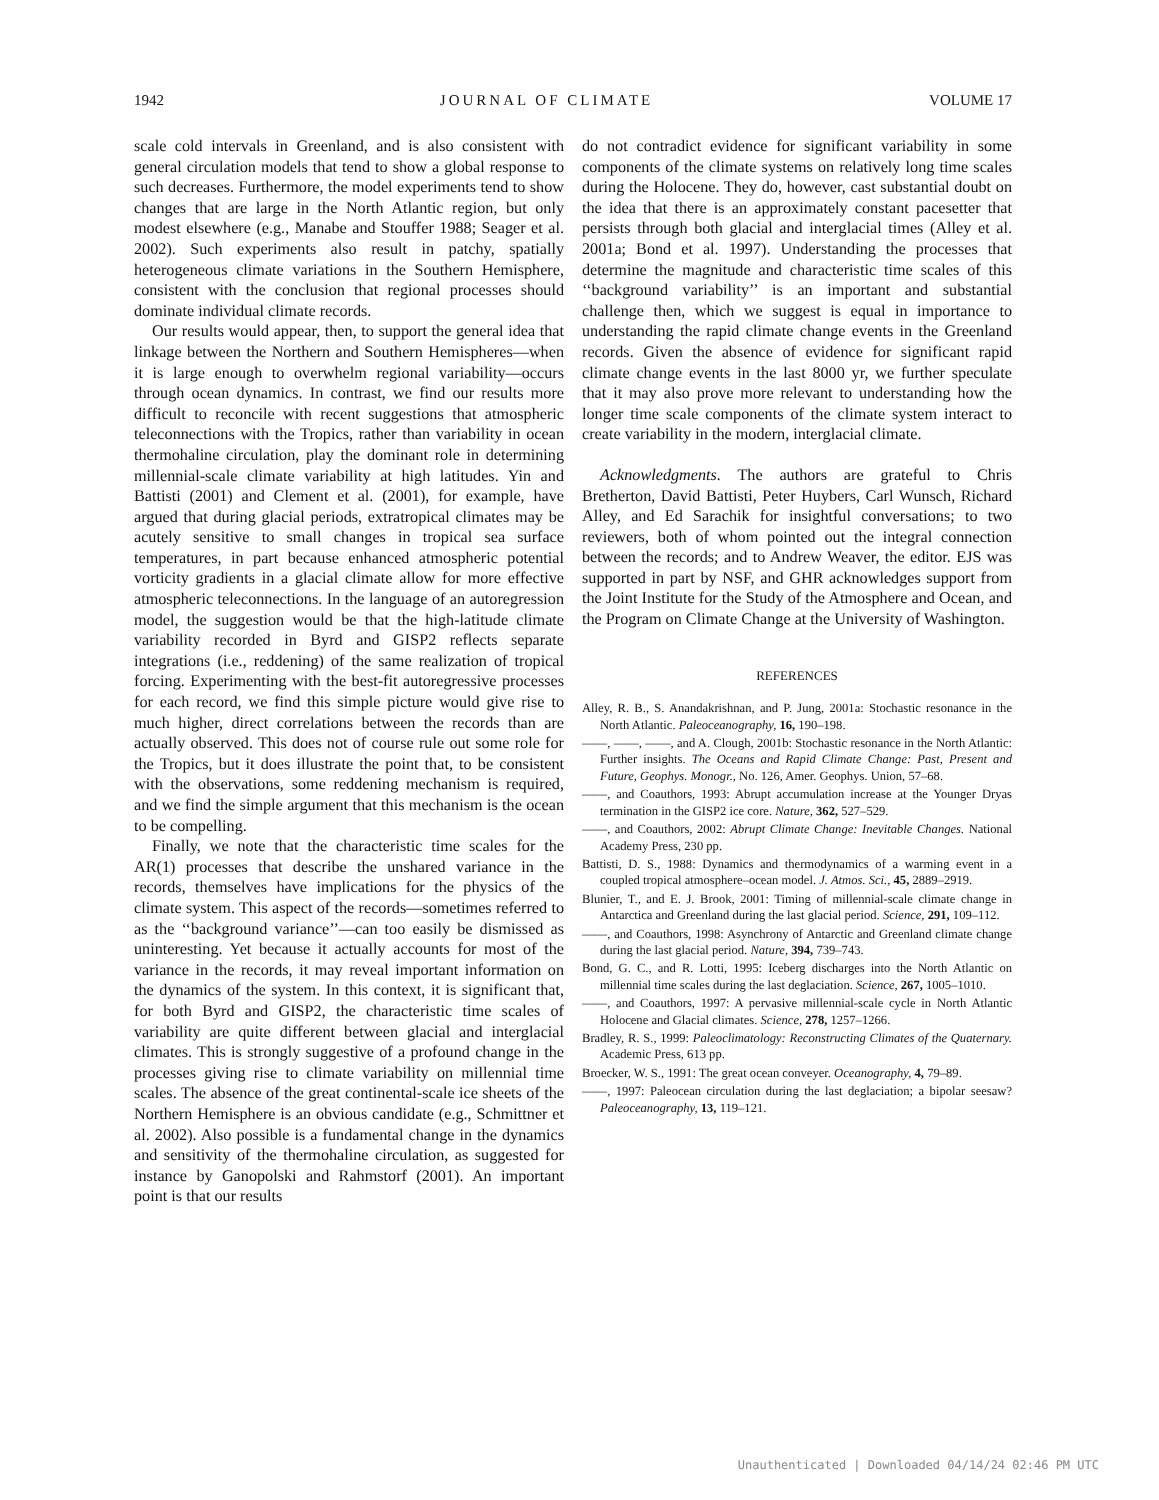1942 JOURNAL OF CLIMATE VOLUME 17
scale cold intervals in Greenland, and is also consistent with general circulation models that tend to show a global response to such decreases. Furthermore, the model experiments tend to show changes that are large in the North Atlantic region, but only modest elsewhere (e.g., Manabe and Stouffer 1988; Seager et al. 2002). Such experiments also result in patchy, spatially heterogeneous climate variations in the Southern Hemisphere, consistent with the conclusion that regional processes should dominate individual climate records.
Our results would appear, then, to support the general idea that linkage between the Northern and Southern Hemispheres—when it is large enough to overwhelm regional variability—occurs through ocean dynamics. In contrast, we find our results more difficult to reconcile with recent suggestions that atmospheric teleconnections with the Tropics, rather than variability in ocean thermohaline circulation, play the dominant role in determining millennial-scale climate variability at high latitudes. Yin and Battisti (2001) and Clement et al. (2001), for example, have argued that during glacial periods, extratropical climates may be acutely sensitive to small changes in tropical sea surface temperatures, in part because enhanced atmospheric potential vorticity gradients in a glacial climate allow for more effective atmospheric teleconnections. In the language of an autoregression model, the suggestion would be that the high-latitude climate variability recorded in Byrd and GISP2 reflects separate integrations (i.e., reddening) of the same realization of tropical forcing. Experimenting with the best-fit autoregressive processes for each record, we find this simple picture would give rise to much higher, direct correlations between the records than are actually observed. This does not of course rule out some role for the Tropics, but it does illustrate the point that, to be consistent with the observations, some reddening mechanism is required, and we find the simple argument that this mechanism is the ocean to be compelling.
Finally, we note that the characteristic time scales for the AR(1) processes that describe the unshared variance in the records, themselves have implications for the physics of the climate system. This aspect of the records—sometimes referred to as the ‘‘background variance’’—can too easily be dismissed as uninteresting. Yet because it actually accounts for most of the variance in the records, it may reveal important information on the dynamics of the system. In this context, it is significant that, for both Byrd and GISP2, the characteristic time scales of variability are quite different between glacial and interglacial climates. This is strongly suggestive of a profound change in the processes giving rise to climate variability on millennial time scales. The absence of the great continental-scale ice sheets of the Northern Hemisphere is an obvious candidate (e.g., Schmittner et al. 2002). Also possible is a fundamental change in the dynamics and sensitivity of the thermohaline circulation, as suggested for instance by Ganopolski and Rahmstorf (2001). An important point is that our results
do not contradict evidence for significant variability in some components of the climate systems on relatively long time scales during the Holocene. They do, however, cast substantial doubt on the idea that there is an approximately constant pacesetter that persists through both glacial and interglacial times (Alley et al. 2001a; Bond et al. 1997). Understanding the processes that determine the magnitude and characteristic time scales of this ‘‘background variability’’ is an important and substantial challenge then, which we suggest is equal in importance to understanding the rapid climate change events in the Greenland records. Given the absence of evidence for significant rapid climate change events in the last 8000 yr, we further speculate that it may also prove more relevant to understanding how the longer time scale components of the climate system interact to create variability in the modern, interglacial climate.
Acknowledgments. The authors are grateful to Chris Bretherton, David Battisti, Peter Huybers, Carl Wunsch, Richard Alley, and Ed Sarachik for insightful conversations; to two reviewers, both of whom pointed out the integral connection between the records; and to Andrew Weaver, the editor. EJS was supported in part by NSF, and GHR acknowledges support from the Joint Institute for the Study of the Atmosphere and Ocean, and the Program on Climate Change at the University of Washington.
REFERENCES
Alley, R. B., S. Anandakrishnan, and P. Jung, 2001a: Stochastic resonance in the North Atlantic. Paleoceanography, 16, 190–198.
——, ——, ——, and A. Clough, 2001b: Stochastic resonance in the North Atlantic: Further insights. The Oceans and Rapid Climate Change: Past, Present and Future, Geophys. Monogr., No. 126, Amer. Geophys. Union, 57–68.
——, and Coauthors, 1993: Abrupt accumulation increase at the Younger Dryas termination in the GISP2 ice core. Nature, 362, 527–529.
——, and Coauthors, 2002: Abrupt Climate Change: Inevitable Changes. National Academy Press, 230 pp.
Battisti, D. S., 1988: Dynamics and thermodynamics of a warming event in a coupled tropical atmosphere–ocean model. J. Atmos. Sci., 45, 2889–2919.
Blunier, T., and E. J. Brook, 2001: Timing of millennial-scale climate change in Antarctica and Greenland during the last glacial period. Science, 291, 109–112.
——, and Coauthors, 1998: Asynchrony of Antarctic and Greenland climate change during the last glacial period. Nature, 394, 739–743.
Bond, G. C., and R. Lotti, 1995: Iceberg discharges into the North Atlantic on millennial time scales during the last deglaciation. Science, 267, 1005–1010.
——, and Coauthors, 1997: A pervasive millennial-scale cycle in North Atlantic Holocene and Glacial climates. Science, 278, 1257–1266.
Bradley, R. S., 1999: Paleoclimatology: Reconstructing Climates of the Quaternary. Academic Press, 613 pp.
Broecker, W. S., 1991: The great ocean conveyer. Oceanography, 4, 79–89.
——, 1997: Paleocean circulation during the last deglaciation; a bipolar seesaw? Paleoceanography, 13, 119–121.
Unauthenticated | Downloaded 04/14/24 02:46 PM UTC